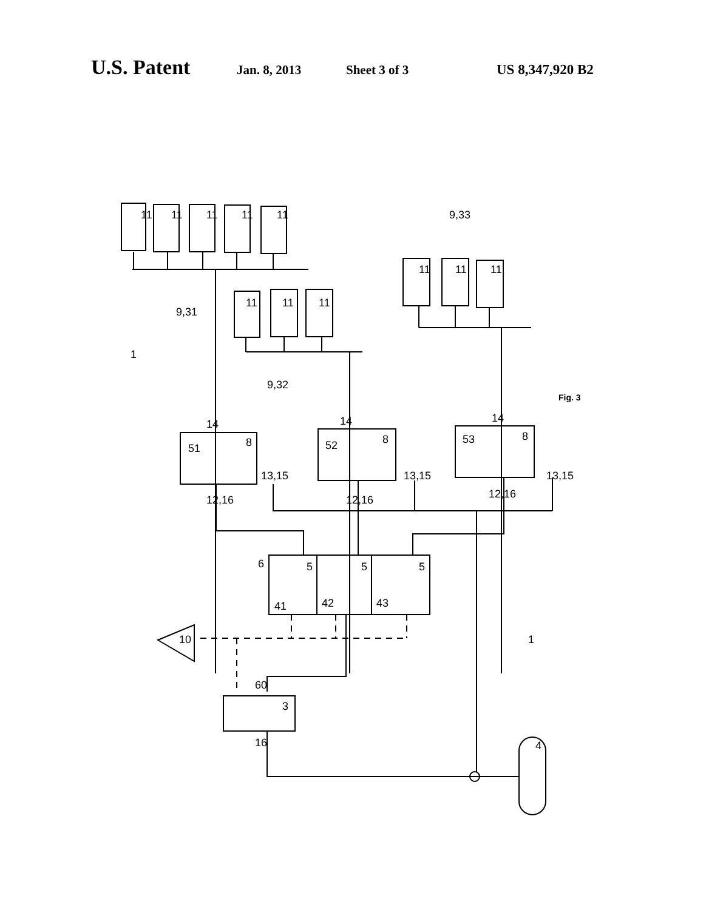U.S. Patent Jan. 8, 2013 Sheet 3 of 3 US 8,347,920 B2
11
11
11
11
11
11
11
11
11
11
11
9,31
9,32
9,33
1
1
Fig. 3
14
14
14
51
8
52
8
53
8
13,15
13,15
13,15
12,16
12,16
12,16
6
5
5
5
41
42
43
10
60
3
16
4